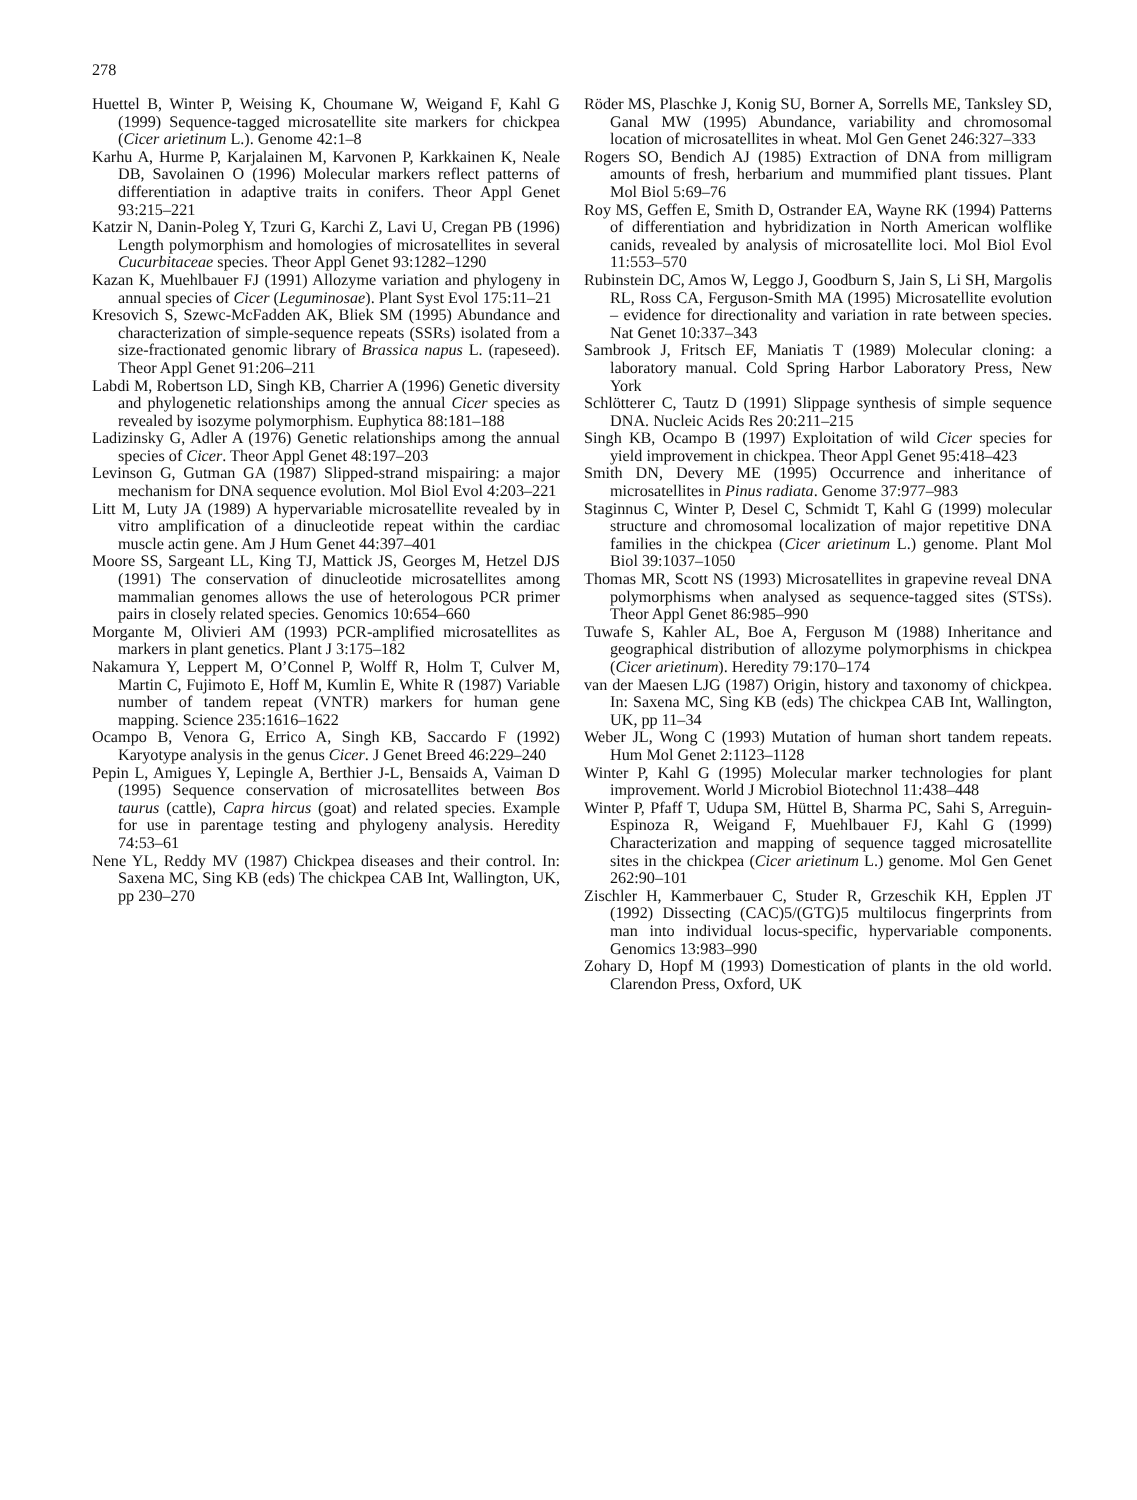278
Huettel B, Winter P, Weising K, Choumane W, Weigand F, Kahl G (1999) Sequence-tagged microsatellite site markers for chickpea (Cicer arietinum L.). Genome 42:1–8
Karhu A, Hurme P, Karjalainen M, Karvonen P, Karkkainen K, Neale DB, Savolainen O (1996) Molecular markers reflect patterns of differentiation in adaptive traits in conifers. Theor Appl Genet 93:215–221
Katzir N, Danin-Poleg Y, Tzuri G, Karchi Z, Lavi U, Cregan PB (1996) Length polymorphism and homologies of microsatellites in several Cucurbitaceae species. Theor Appl Genet 93:1282–1290
Kazan K, Muehlbauer FJ (1991) Allozyme variation and phylogeny in annual species of Cicer (Leguminosae). Plant Syst Evol 175:11–21
Kresovich S, Szewc-McFadden AK, Bliek SM (1995) Abundance and characterization of simple-sequence repeats (SSRs) isolated from a size-fractionated genomic library of Brassica napus L. (rapeseed). Theor Appl Genet 91:206–211
Labdi M, Robertson LD, Singh KB, Charrier A (1996) Genetic diversity and phylogenetic relationships among the annual Cicer species as revealed by isozyme polymorphism. Euphytica 88:181–188
Ladizinsky G, Adler A (1976) Genetic relationships among the annual species of Cicer. Theor Appl Genet 48:197–203
Levinson G, Gutman GA (1987) Slipped-strand mispairing: a major mechanism for DNA sequence evolution. Mol Biol Evol 4:203–221
Litt M, Luty JA (1989) A hypervariable microsatellite revealed by in vitro amplification of a dinucleotide repeat within the cardiac muscle actin gene. Am J Hum Genet 44:397–401
Moore SS, Sargeant LL, King TJ, Mattick JS, Georges M, Hetzel DJS (1991) The conservation of dinucleotide microsatellites among mammalian genomes allows the use of heterologous PCR primer pairs in closely related species. Genomics 10:654–660
Morgante M, Olivieri AM (1993) PCR-amplified microsatellites as markers in plant genetics. Plant J 3:175–182
Nakamura Y, Leppert M, O’Connel P, Wolff R, Holm T, Culver M, Martin C, Fujimoto E, Hoff M, Kumlin E, White R (1987) Variable number of tandem repeat (VNTR) markers for human gene mapping. Science 235:1616–1622
Ocampo B, Venora G, Errico A, Singh KB, Saccardo F (1992) Karyotype analysis in the genus Cicer. J Genet Breed 46:229–240
Pepin L, Amigues Y, Lepingle A, Berthier J-L, Bensaids A, Vaiman D (1995) Sequence conservation of microsatellites between Bos taurus (cattle), Capra hircus (goat) and related species. Example for use in parentage testing and phylogeny analysis. Heredity 74:53–61
Nene YL, Reddy MV (1987) Chickpea diseases and their control. In: Saxena MC, Sing KB (eds) The chickpea CAB Int, Wallington, UK, pp 230–270
Röder MS, Plaschke J, Konig SU, Borner A, Sorrells ME, Tanksley SD, Ganal MW (1995) Abundance, variability and chromosomal location of microsatellites in wheat. Mol Gen Genet 246:327–333
Rogers SO, Bendich AJ (1985) Extraction of DNA from milligram amounts of fresh, herbarium and mummified plant tissues. Plant Mol Biol 5:69–76
Roy MS, Geffen E, Smith D, Ostrander EA, Wayne RK (1994) Patterns of differentiation and hybridization in North American wolflike canids, revealed by analysis of microsatellite loci. Mol Biol Evol 11:553–570
Rubinstein DC, Amos W, Leggo J, Goodburn S, Jain S, Li SH, Margolis RL, Ross CA, Ferguson-Smith MA (1995) Microsatellite evolution – evidence for directionality and variation in rate between species. Nat Genet 10:337–343
Sambrook J, Fritsch EF, Maniatis T (1989) Molecular cloning: a laboratory manual. Cold Spring Harbor Laboratory Press, New York
Schlötterer C, Tautz D (1991) Slippage synthesis of simple sequence DNA. Nucleic Acids Res 20:211–215
Singh KB, Ocampo B (1997) Exploitation of wild Cicer species for yield improvement in chickpea. Theor Appl Genet 95:418–423
Smith DN, Devery ME (1995) Occurrence and inheritance of microsatellites in Pinus radiata. Genome 37:977–983
Staginnus C, Winter P, Desel C, Schmidt T, Kahl G (1999) molecular structure and chromosomal localization of major repetitive DNA families in the chickpea (Cicer arietinum L.) genome. Plant Mol Biol 39:1037–1050
Thomas MR, Scott NS (1993) Microsatellites in grapevine reveal DNA polymorphisms when analysed as sequence-tagged sites (STSs). Theor Appl Genet 86:985–990
Tuwafe S, Kahler AL, Boe A, Ferguson M (1988) Inheritance and geographical distribution of allozyme polymorphisms in chickpea (Cicer arietinum). Heredity 79:170–174
van der Maesen LJG (1987) Origin, history and taxonomy of chickpea. In: Saxena MC, Sing KB (eds) The chickpea CAB Int, Wallington, UK, pp 11–34
Weber JL, Wong C (1993) Mutation of human short tandem repeats. Hum Mol Genet 2:1123–1128
Winter P, Kahl G (1995) Molecular marker technologies for plant improvement. World J Microbiol Biotechnol 11:438–448
Winter P, Pfaff T, Udupa SM, Hüttel B, Sharma PC, Sahi S, Arreguin-Espinoza R, Weigand F, Muehlbauer FJ, Kahl G (1999) Characterization and mapping of sequence tagged microsatellite sites in the chickpea (Cicer arietinum L.) genome. Mol Gen Genet 262:90–101
Zischler H, Kammerbauer C, Studer R, Grzeschik KH, Epplen JT (1992) Dissecting (CAC)5/(GTG)5 multilocus fingerprints from man into individual locus-specific, hypervariable components. Genomics 13:983–990
Zohary D, Hopf M (1993) Domestication of plants in the old world. Clarendon Press, Oxford, UK